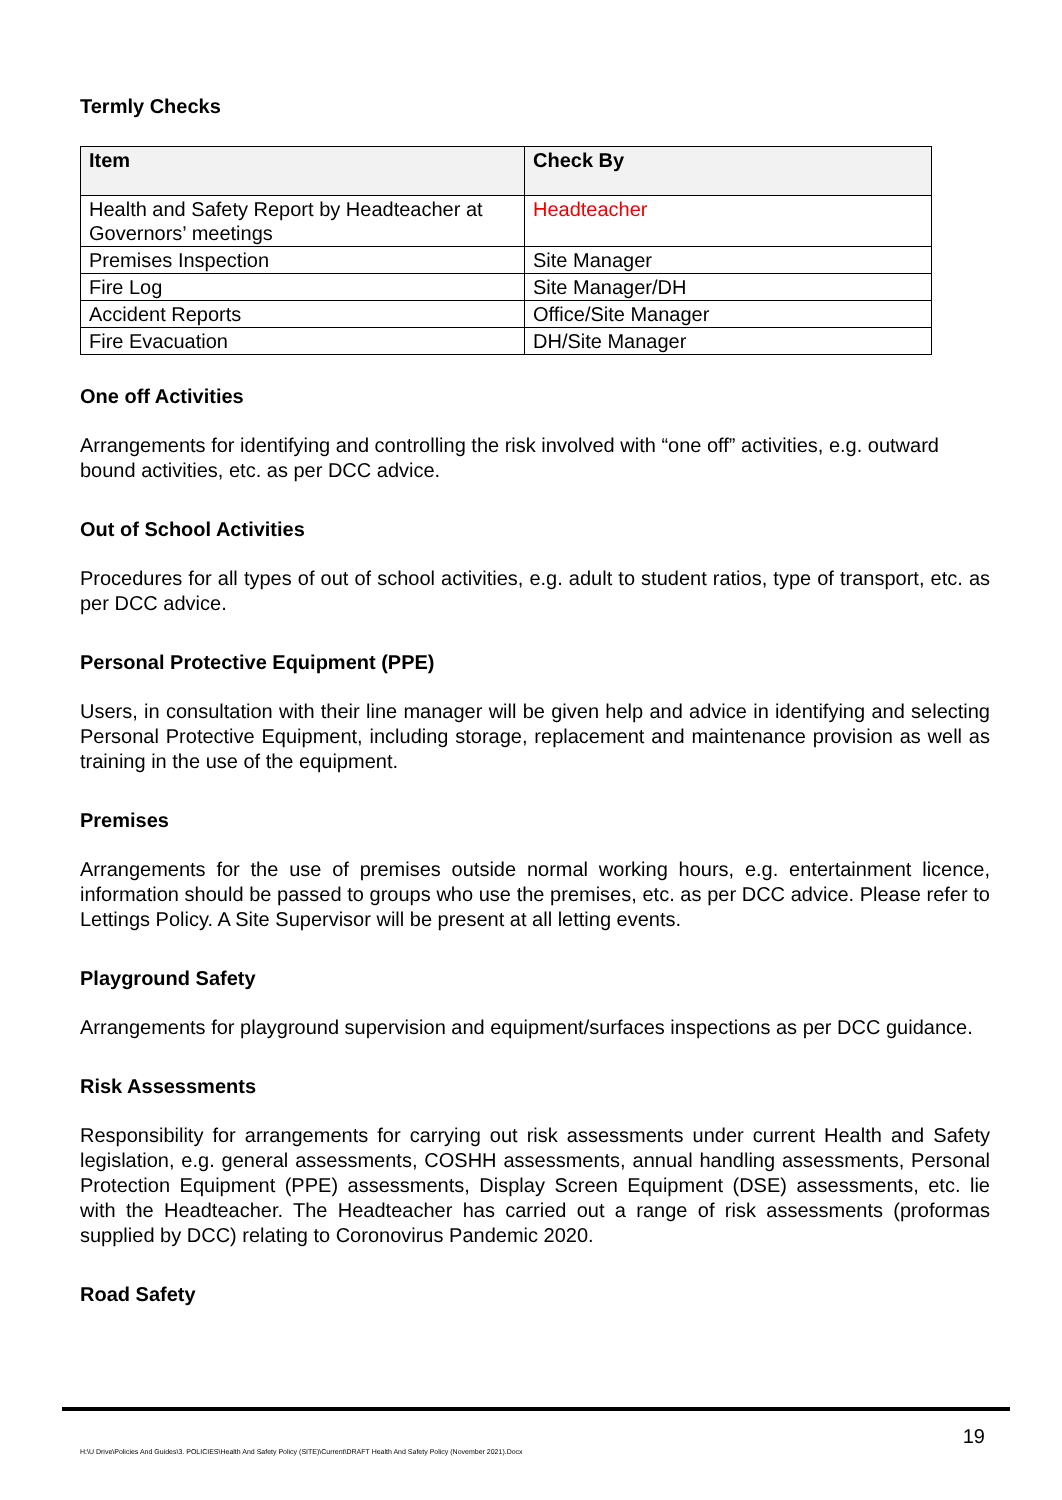Termly Checks
| Item | Check By |
| --- | --- |
| Health and Safety Report by Headteacher at Governors’ meetings | Headteacher |
| Premises Inspection | Site Manager |
| Fire Log | Site Manager/DH |
| Accident Reports | Office/Site Manager |
| Fire Evacuation | DH/Site Manager |
One off Activities
Arrangements for identifying and controlling the risk involved with “one off” activities, e.g. outward bound activities, etc. as per DCC advice.
Out of School Activities
Procedures for all types of out of school activities, e.g. adult to student ratios, type of transport, etc. as per DCC advice.
Personal Protective Equipment (PPE)
Users, in consultation with their line manager will be given help and advice in identifying and selecting Personal Protective Equipment, including storage, replacement and maintenance provision as well as training in the use of the equipment.
Premises
Arrangements for the use of premises outside normal working hours, e.g. entertainment licence, information should be passed to groups who use the premises, etc. as per DCC advice. Please refer to Lettings Policy. A Site Supervisor will be present at all letting events.
Playground Safety
Arrangements for playground supervision and equipment/surfaces inspections as per DCC guidance.
Risk Assessments
Responsibility for arrangements for carrying out risk assessments under current Health and Safety legislation, e.g. general assessments, COSHH assessments, annual handling assessments, Personal Protection Equipment (PPE) assessments, Display Screen Equipment (DSE) assessments, etc. lie with the Headteacher. The Headteacher has carried out a range of risk assessments (proformas supplied by DCC) relating to Coronovirus Pandemic 2020.
Road Safety
19
H:\U Drive\Policies And Guides\3. POLICIES\Health And Safety Policy (SITE)\Current\DRAFT Health And Safety Policy (November 2021).Docx